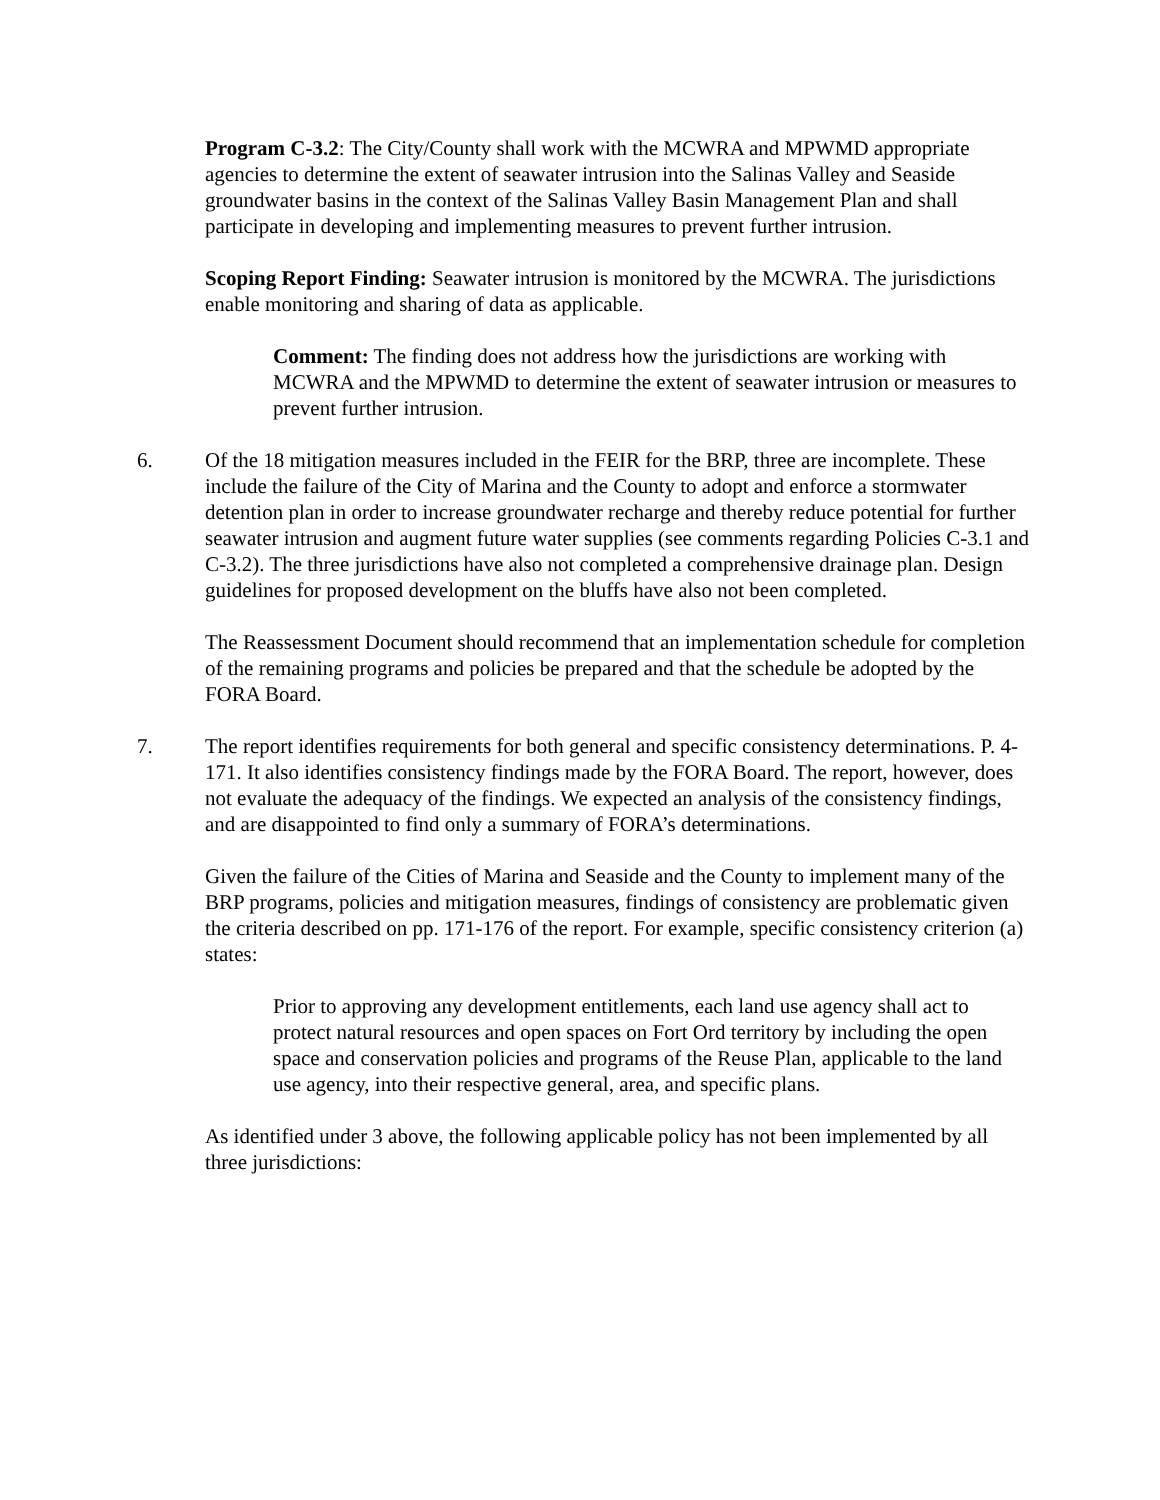Program C-3.2: The City/County shall work with the MCWRA and MPWMD appropriate agencies to determine the extent of seawater intrusion into the Salinas Valley and Seaside groundwater basins in the context of the Salinas Valley Basin Management Plan and shall participate in developing and implementing measures to prevent further intrusion.
Scoping Report Finding: Seawater intrusion is monitored by the MCWRA. The jurisdictions enable monitoring and sharing of data as applicable.
Comment: The finding does not address how the jurisdictions are working with MCWRA and the MPWMD to determine the extent of seawater intrusion or measures to prevent further intrusion.
6. Of the 18 mitigation measures included in the FEIR for the BRP, three are incomplete. These include the failure of the City of Marina and the County to adopt and enforce a stormwater detention plan in order to increase groundwater recharge and thereby reduce potential for further seawater intrusion and augment future water supplies (see comments regarding Policies C-3.1 and C-3.2). The three jurisdictions have also not completed a comprehensive drainage plan. Design guidelines for proposed development on the bluffs have also not been completed.
The Reassessment Document should recommend that an implementation schedule for completion of the remaining programs and policies be prepared and that the schedule be adopted by the FORA Board.
7. The report identifies requirements for both general and specific consistency determinations. P. 4-171. It also identifies consistency findings made by the FORA Board. The report, however, does not evaluate the adequacy of the findings. We expected an analysis of the consistency findings, and are disappointed to find only a summary of FORA’s determinations.
Given the failure of the Cities of Marina and Seaside and the County to implement many of the BRP programs, policies and mitigation measures, findings of consistency are problematic given the criteria described on pp. 171-176 of the report. For example, specific consistency criterion (a) states:
Prior to approving any development entitlements, each land use agency shall act to protect natural resources and open spaces on Fort Ord territory by including the open space and conservation policies and programs of the Reuse Plan, applicable to the land use agency, into their respective general, area, and specific plans.
As identified under 3 above, the following applicable policy has not been implemented by all three jurisdictions: